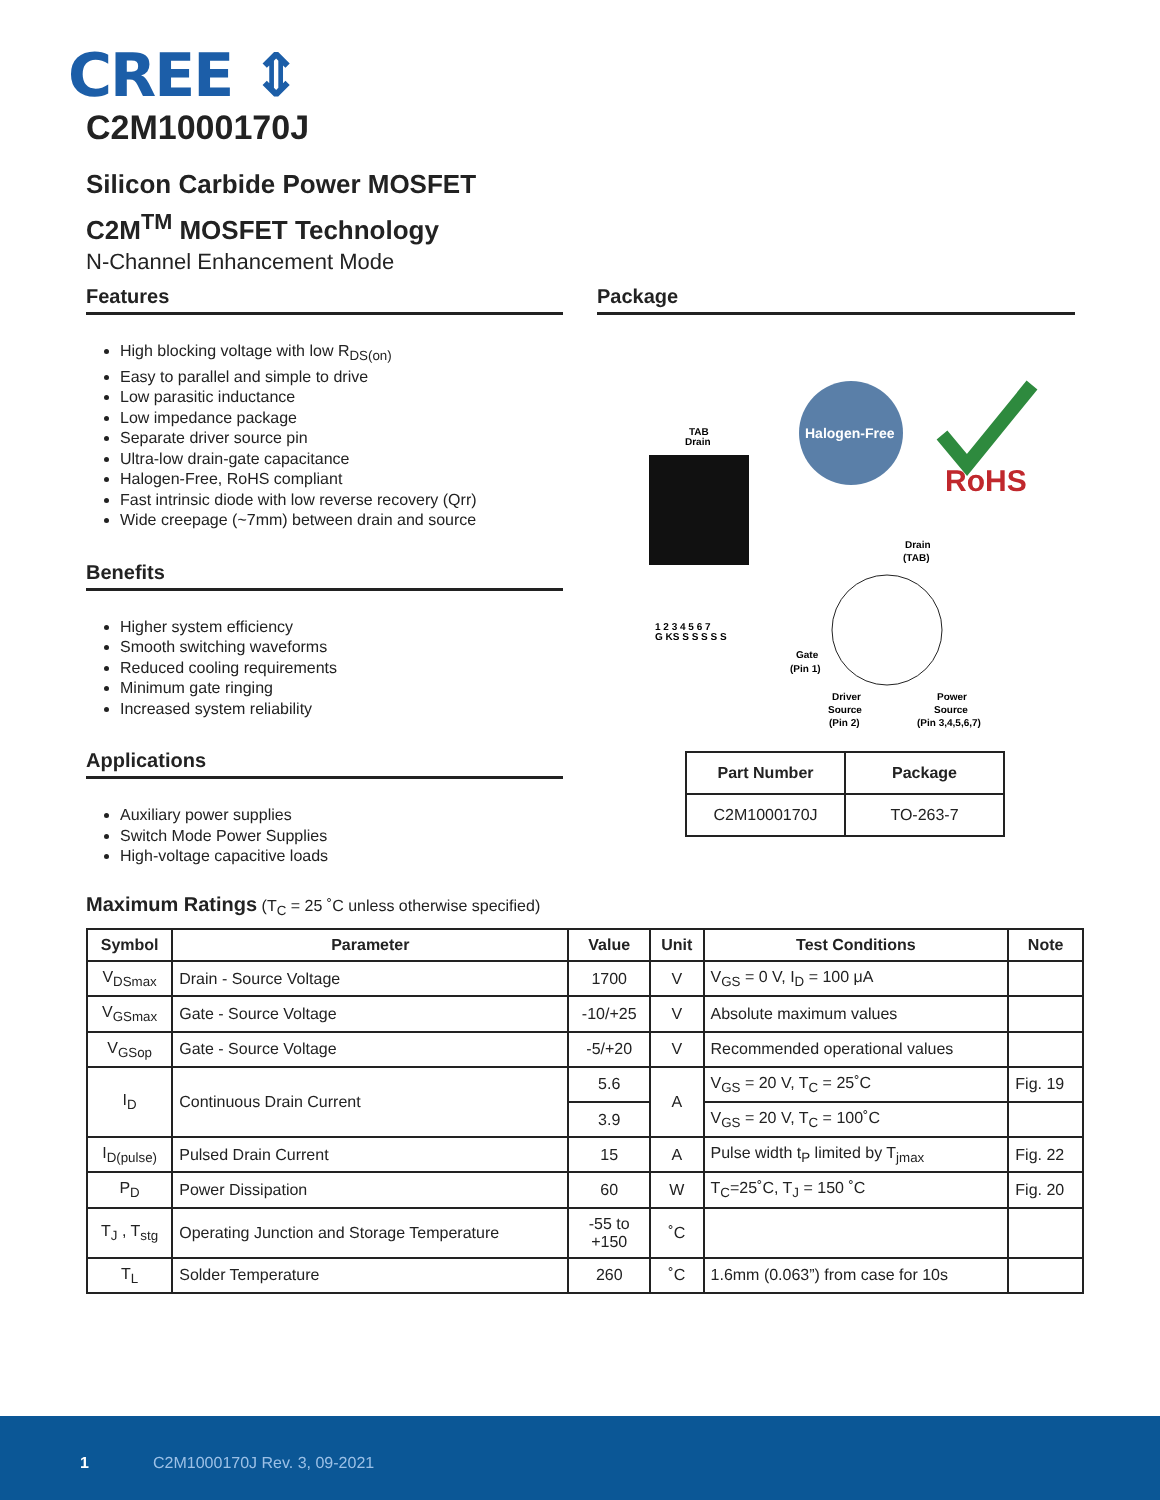CREE ⇕
C2M1000170J
Silicon Carbide Power MOSFET
C2M<sup>TM</sup> MOSFET Technology
N-Channel Enhancement Mode
Features
High blocking voltage with low R<sub>DS(on)</sub>
Easy to parallel and simple to drive
Low parasitic inductance
Low impedance package
Separate driver source pin
Ultra-low drain-gate capacitance
Halogen-Free, RoHS compliant
Fast intrinsic diode with low reverse recovery (Qrr)
Wide creepage (~7mm) between drain and source
Benefits
Higher system efficiency
Smooth switching waveforms
Reduced cooling requirements
Minimum gate ringing
Increased system reliability
Applications
Auxiliary power supplies
Switch Mode Power Supplies
High-voltage capacitive loads
Package
TAB
Drain
1 2 3 4 5 6 7
G KS S S S S S
Halogen-Free
RoHS
Drain
(TAB)
Gate
(Pin 1)
Driver
Source
(Pin 2)
Power
Source
(Pin 3,4,5,6,7)
| Part Number | Package |
| --- | --- |
| C2M1000170J | TO-263-7 |
Maximum Ratings (T<sub>C</sub> = 25 ˚C unless otherwise specified)
| Symbol | Parameter | Value | Unit | Test Conditions | Note |
| --- | --- | --- | --- | --- | --- |
| V<sub>DSmax</sub> | Drain - Source Voltage | 1700 | V | V<sub>GS</sub> = 0 V, I<sub>D</sub> = 100 μA | |
| V<sub>GSmax</sub> | Gate - Source Voltage | -10/+25 | V | Absolute maximum values | |
| V<sub>GSop</sub> | Gate - Source Voltage | -5/+20 | V | Recommended operational values | |
| I<sub>D</sub> | Continuous Drain Current | 5.6 | A | V<sub>GS</sub> = 20 V, T<sub>C</sub> = 25˚C | Fig. 19 |
| | | 3.9 | | V<sub>GS</sub> = 20 V, T<sub>C</sub> = 100˚C | |
| I<sub>D(pulse)</sub> | Pulsed Drain Current | 15 | A | Pulse width t<sub>P</sub> limited by T<sub>jmax</sub> | Fig. 22 |
| P<sub>D</sub> | Power Dissipation | 60 | W | T<sub>C</sub>=25˚C, T<sub>J</sub> = 150 ˚C | Fig. 20 |
| T<sub>J</sub> , T<sub>stg</sub> | Operating Junction and Storage Temperature | -55 to +150 | ˚C | | |
| T<sub>L</sub> | Solder Temperature | 260 | ˚C | 1.6mm (0.063”) from case for 10s | |
1 C2M1000170J Rev. 3, 09-2021